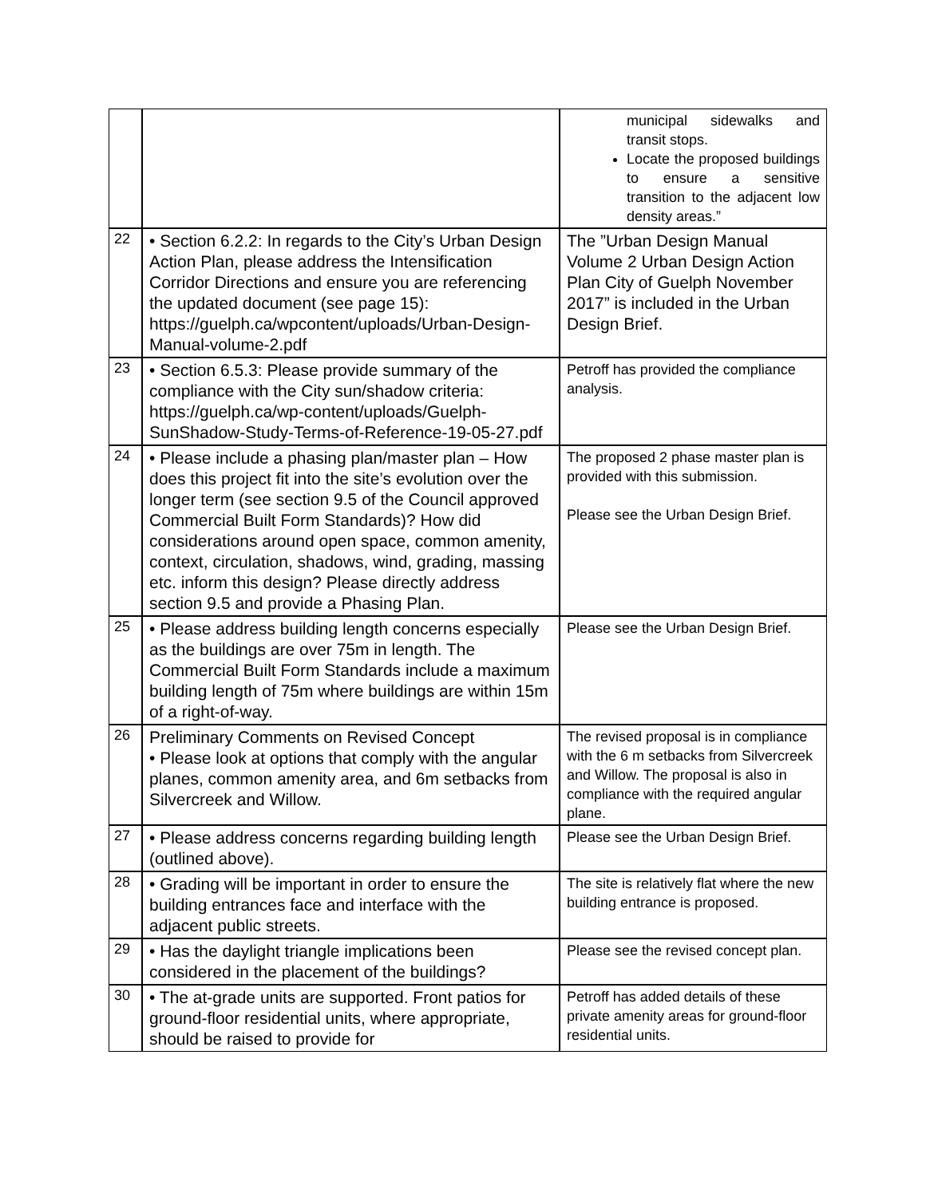| | | municipal sidewalks and transit stops. Locate the proposed buildings to ensure a sensitive transition to the adjacent low density areas.” |
| 22 | • Section 6.2.2: In regards to the City’s Urban Design Action Plan, please address the Intensification Corridor Directions and ensure you are referencing the updated document (see page 15): https://guelph.ca/wpcontent/uploads/Urban-Design-Manual-volume-2.pdf | The ”Urban Design Manual Volume 2 Urban Design Action Plan City of Guelph November 2017” is included in the Urban Design Brief. |
| 23 | • Section 6.5.3: Please provide summary of the compliance with the City sun/shadow criteria: https://guelph.ca/wp-content/uploads/Guelph-SunShadow-Study-Terms-of-Reference-19-05-27.pdf | Petroff has provided the compliance analysis. |
| 24 | • Please include a phasing plan/master plan – How does this project fit into the site’s evolution over the longer term (see section 9.5 of the Council approved Commercial Built Form Standards)? How did considerations around open space, common amenity, context, circulation, shadows, wind, grading, massing etc. inform this design? Please directly address section 9.5 and provide a Phasing Plan. | The proposed 2 phase master plan is provided with this submission. Please see the Urban Design Brief. |
| 25 | • Please address building length concerns especially as the buildings are over 75m in length. The Commercial Built Form Standards include a maximum building length of 75m where buildings are within 15m of a right-of-way. | Please see the Urban Design Brief. |
| 26 | Preliminary Comments on Revised Concept • Please look at options that comply with the angular planes, common amenity area, and 6m setbacks from Silvercreek and Willow. | The revised proposal is in compliance with the 6 m setbacks from Silvercreek and Willow. The proposal is also in compliance with the required angular plane. |
| 27 | • Please address concerns regarding building length (outlined above). | Please see the Urban Design Brief. |
| 28 | • Grading will be important in order to ensure the building entrances face and interface with the adjacent public streets. | The site is relatively flat where the new building entrance is proposed. |
| 29 | • Has the daylight triangle implications been considered in the placement of the buildings? | Please see the revised concept plan. |
| 30 | • The at-grade units are supported. Front patios for ground-floor residential units, where appropriate, should be raised to provide for | Petroff has added details of these private amenity areas for ground-floor residential units. |